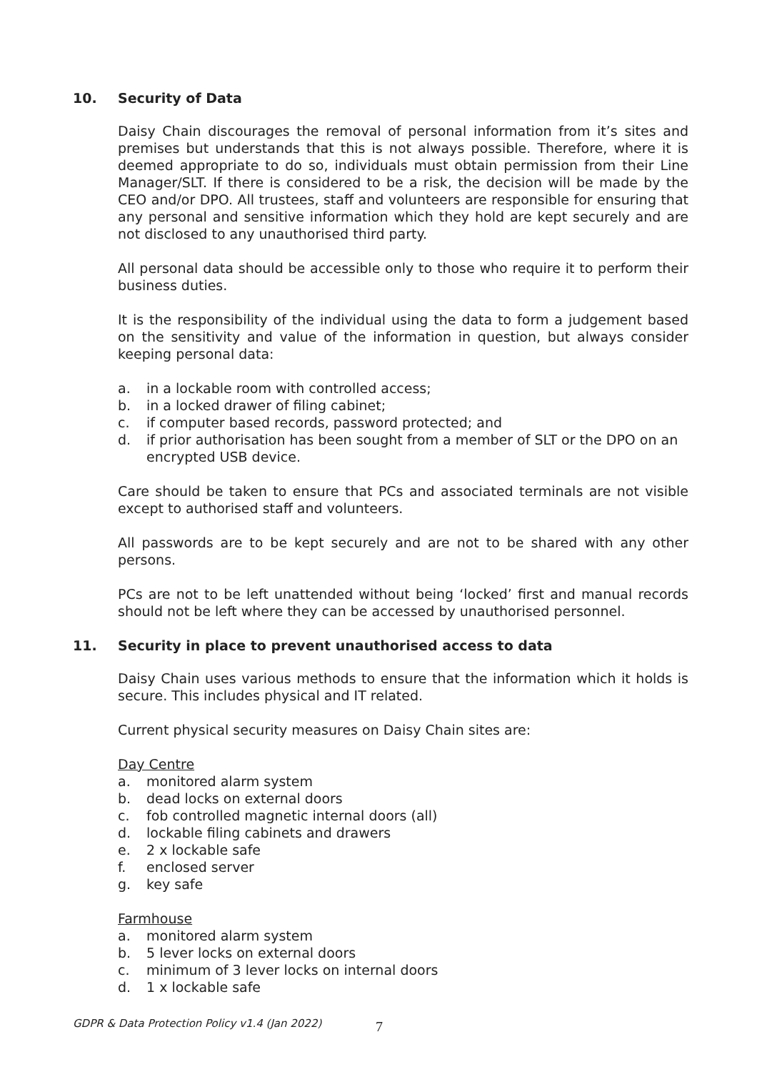10. Security of Data
Daisy Chain discourages the removal of personal information from it’s sites and premises but understands that this is not always possible. Therefore, where it is deemed appropriate to do so, individuals must obtain permission from their Line Manager/SLT. If there is considered to be a risk, the decision will be made by the CEO and/or DPO. All trustees, staff and volunteers are responsible for ensuring that any personal and sensitive information which they hold are kept securely and are not disclosed to any unauthorised third party.
All personal data should be accessible only to those who require it to perform their business duties.
It is the responsibility of the individual using the data to form a judgement based on the sensitivity and value of the information in question, but always consider keeping personal data:
a. in a lockable room with controlled access;
b. in a locked drawer of filing cabinet;
c. if computer based records, password protected; and
d. if prior authorisation has been sought from a member of SLT or the DPO on an encrypted USB device.
Care should be taken to ensure that PCs and associated terminals are not visible except to authorised staff and volunteers.
All passwords are to be kept securely and are not to be shared with any other persons.
PCs are not to be left unattended without being ‘locked’ first and manual records should not be left where they can be accessed by unauthorised personnel.
11. Security in place to prevent unauthorised access to data
Daisy Chain uses various methods to ensure that the information which it holds is secure. This includes physical and IT related.
Current physical security measures on Daisy Chain sites are:
Day Centre
a. monitored alarm system
b. dead locks on external doors
c. fob controlled magnetic internal doors (all)
d. lockable filing cabinets and drawers
e. 2 x lockable safe
f. enclosed server
g. key safe
Farmhouse
a. monitored alarm system
b. 5 lever locks on external doors
c. minimum of 3 lever locks on internal doors
d. 1 x lockable safe
GDPR & Data Protection Policy v1.4 (Jan 2022)
7